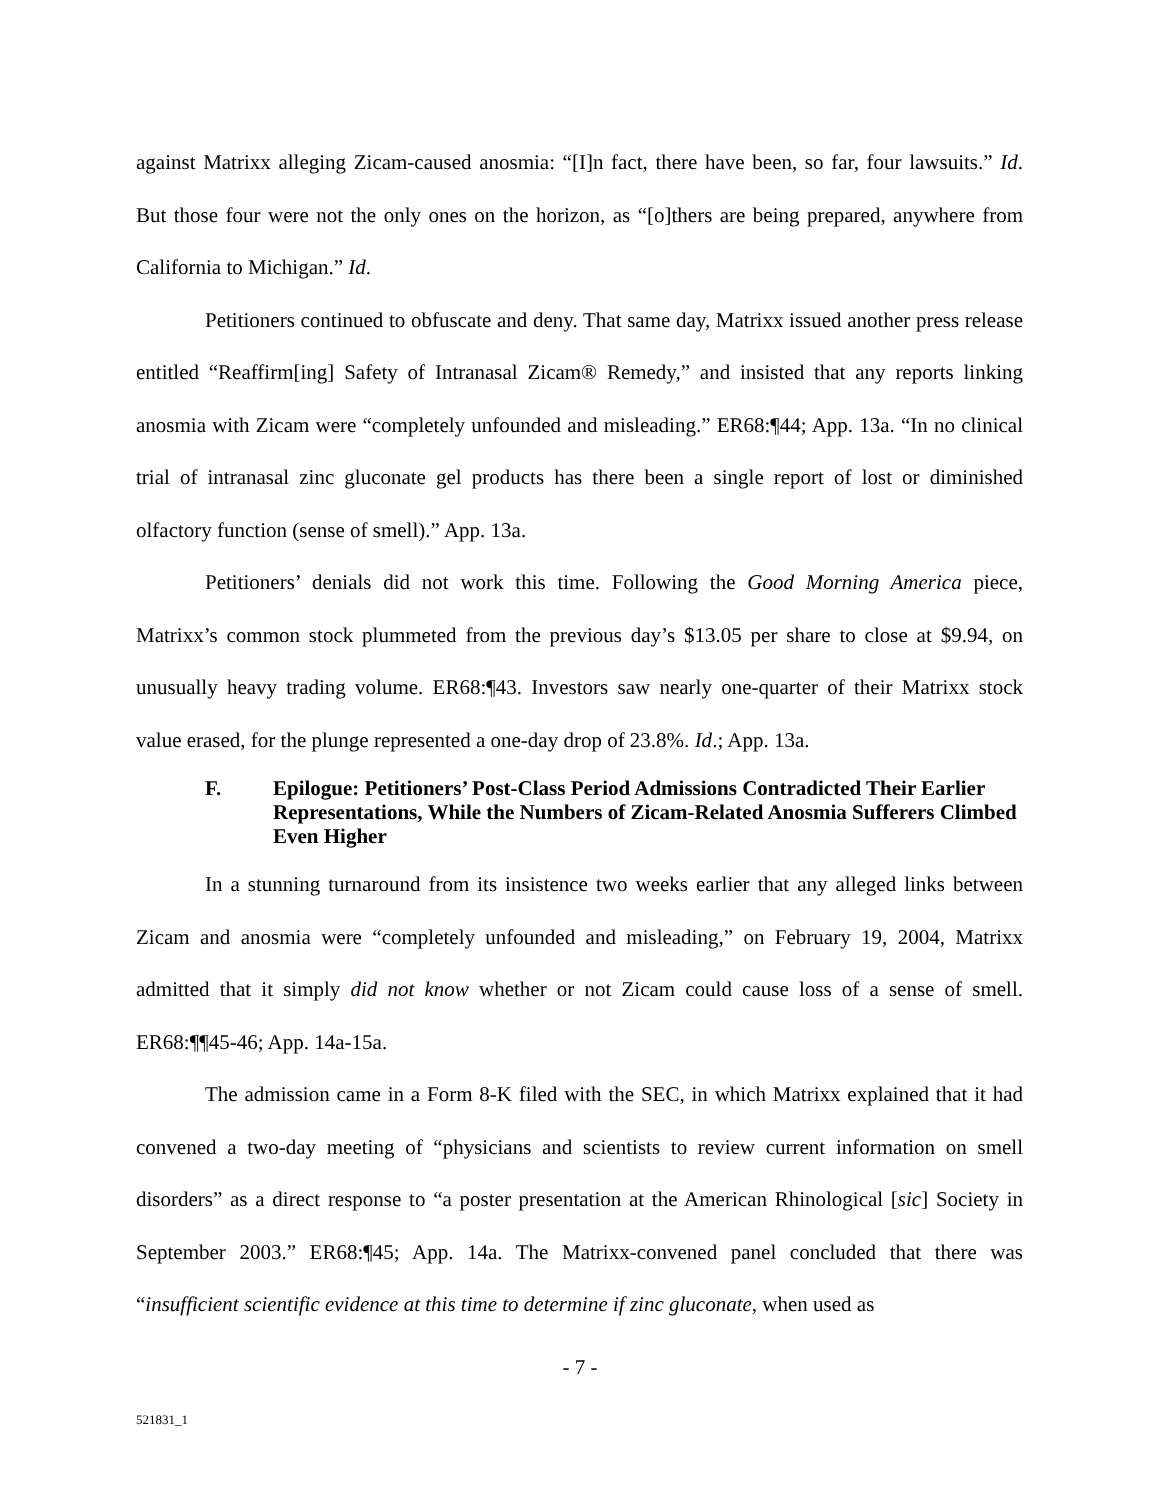against Matrixx alleging Zicam-caused anosmia: “[I]n fact, there have been, so far, four lawsuits.” Id. But those four were not the only ones on the horizon, as “[o]thers are being prepared, anywhere from California to Michigan.” Id.
Petitioners continued to obfuscate and deny. That same day, Matrixx issued another press release entitled “Reaffirm[ing] Safety of Intranasal Zicam® Remedy,” and insisted that any reports linking anosmia with Zicam were “completely unfounded and misleading.” ER68:¶44; App. 13a. “In no clinical trial of intranasal zinc gluconate gel products has there been a single report of lost or diminished olfactory function (sense of smell).” App. 13a.
Petitioners’ denials did not work this time. Following the Good Morning America piece, Matrixx’s common stock plummeted from the previous day’s $13.05 per share to close at $9.94, on unusually heavy trading volume. ER68:¶43. Investors saw nearly one-quarter of their Matrixx stock value erased, for the plunge represented a one-day drop of 23.8%. Id.; App. 13a.
F. Epilogue: Petitioners’ Post-Class Period Admissions Contradicted Their Earlier Representations, While the Numbers of Zicam-Related Anosmia Sufferers Climbed Even Higher
In a stunning turnaround from its insistence two weeks earlier that any alleged links between Zicam and anosmia were “completely unfounded and misleading,” on February 19, 2004, Matrixx admitted that it simply did not know whether or not Zicam could cause loss of a sense of smell. ER68:¶¶45-46; App. 14a-15a.
The admission came in a Form 8-K filed with the SEC, in which Matrixx explained that it had convened a two-day meeting of “physicians and scientists to review current information on smell disorders” as a direct response to “a poster presentation at the American Rhinological [sic] Society in September 2003.” ER68:¶45; App. 14a. The Matrixx-convened panel concluded that there was “insufficient scientific evidence at this time to determine if zinc gluconate, when used as
- 7 -
521831_1